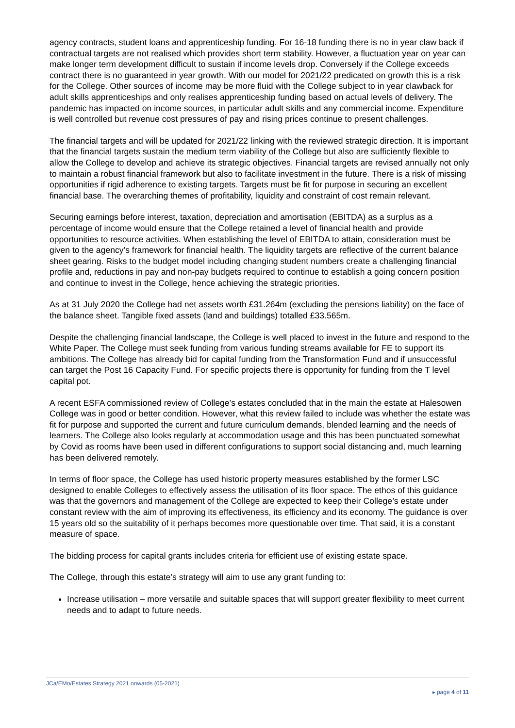agency contracts, student loans and apprenticeship funding. For 16-18 funding there is no in year claw back if contractual targets are not realised which provides short term stability. However, a fluctuation year on year can make longer term development difficult to sustain if income levels drop. Conversely if the College exceeds contract there is no guaranteed in year growth. With our model for 2021/22 predicated on growth this is a risk for the College. Other sources of income may be more fluid with the College subject to in year clawback for adult skills apprenticeships and only realises apprenticeship funding based on actual levels of delivery. The pandemic has impacted on income sources, in particular adult skills and any commercial income. Expenditure is well controlled but revenue cost pressures of pay and rising prices continue to present challenges.
The financial targets and will be updated for 2021/22 linking with the reviewed strategic direction. It is important that the financial targets sustain the medium term viability of the College but also are sufficiently flexible to allow the College to develop and achieve its strategic objectives. Financial targets are revised annually not only to maintain a robust financial framework but also to facilitate investment in the future. There is a risk of missing opportunities if rigid adherence to existing targets. Targets must be fit for purpose in securing an excellent financial base. The overarching themes of profitability, liquidity and constraint of cost remain relevant.
Securing earnings before interest, taxation, depreciation and amortisation (EBITDA) as a surplus as a percentage of income would ensure that the College retained a level of financial health and provide opportunities to resource activities. When establishing the level of EBITDA to attain, consideration must be given to the agency’s framework for financial health. The liquidity targets are reflective of the current balance sheet gearing. Risks to the budget model including changing student numbers create a challenging financial profile and, reductions in pay and non-pay budgets required to continue to establish a going concern position and continue to invest in the College, hence achieving the strategic priorities.
As at 31 July 2020 the College had net assets worth £31.264m (excluding the pensions liability) on the face of the balance sheet. Tangible fixed assets (land and buildings) totalled £33.565m.
Despite the challenging financial landscape, the College is well placed to invest in the future and respond to the White Paper. The College must seek funding from various funding streams available for FE to support its ambitions. The College has already bid for capital funding from the Transformation Fund and if unsuccessful can target the Post 16 Capacity Fund. For specific projects there is opportunity for funding from the T level capital pot.
A recent ESFA commissioned review of College’s estates concluded that in the main the estate at Halesowen College was in good or better condition. However, what this review failed to include was whether the estate was fit for purpose and supported the current and future curriculum demands, blended learning and the needs of learners. The College also looks regularly at accommodation usage and this has been punctuated somewhat by Covid as rooms have been used in different configurations to support social distancing and, much learning has been delivered remotely.
In terms of floor space, the College has used historic property measures established by the former LSC designed to enable Colleges to effectively assess the utilisation of its floor space. The ethos of this guidance was that the governors and management of the College are expected to keep their College’s estate under constant review with the aim of improving its effectiveness, its efficiency and its economy. The guidance is over 15 years old so the suitability of it perhaps becomes more questionable over time. That said, it is a constant measure of space.
The bidding process for capital grants includes criteria for efficient use of existing estate space.
The College, through this estate’s strategy will aim to use any grant funding to:
Increase utilisation – more versatile and suitable spaces that will support greater flexibility to meet current needs and to adapt to future needs.
JCa/EMo/Estates Strategy 2021 onwards (05-2021) ▸ page 4 of 11